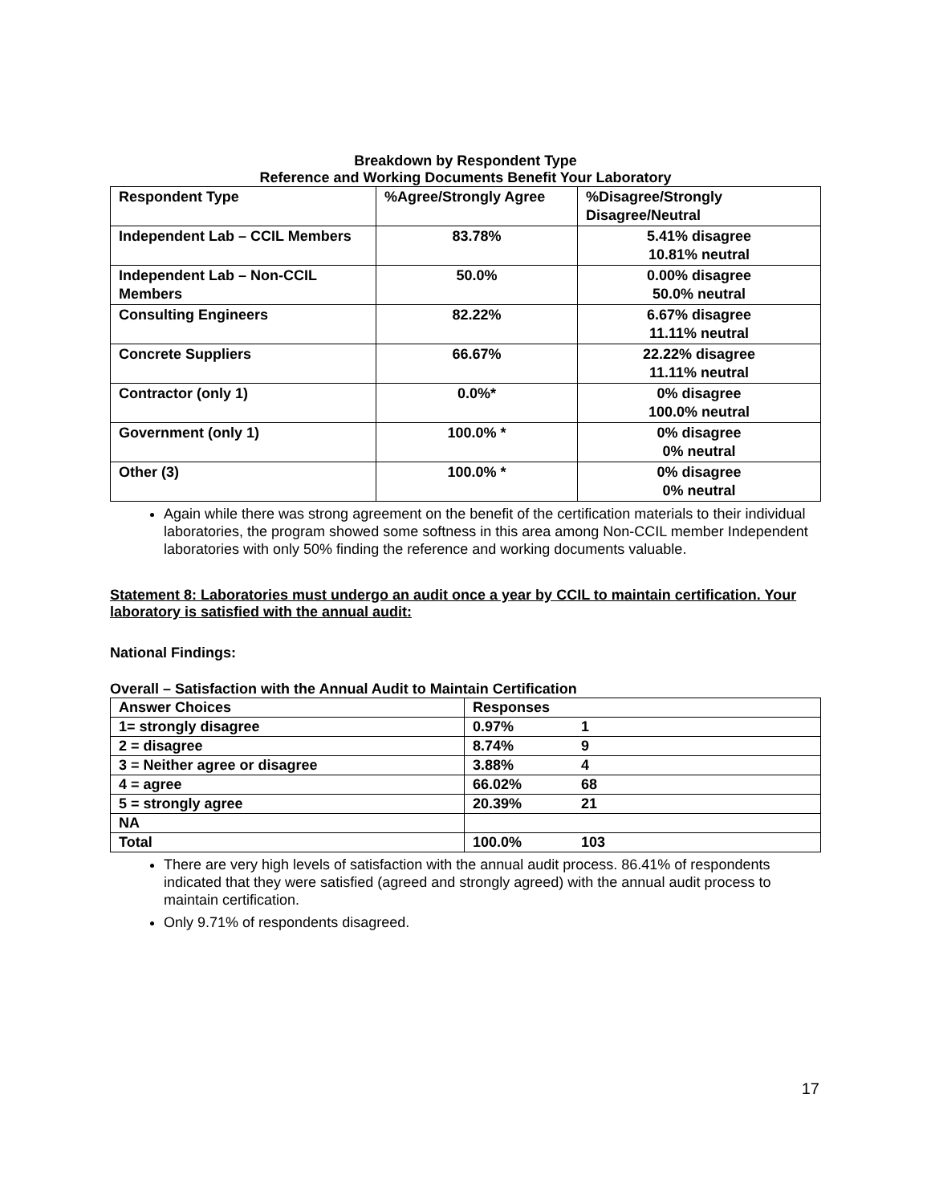Breakdown by Respondent Type
Reference and Working Documents Benefit Your Laboratory
| Respondent Type | %Agree/Strongly Agree | %Disagree/Strongly Disagree/Neutral |
| --- | --- | --- |
| Independent Lab – CCIL Members | 83.78% | 5.41% disagree 10.81% neutral |
| Independent Lab – Non-CCIL Members | 50.0% | 0.00% disagree 50.0% neutral |
| Consulting Engineers | 82.22% | 6.67% disagree 11.11% neutral |
| Concrete Suppliers | 66.67% | 22.22% disagree 11.11% neutral |
| Contractor (only 1) | 0.0%* | 0% disagree 100.0% neutral |
| Government (only 1) | 100.0% * | 0% disagree 0% neutral |
| Other (3) | 100.0% * | 0% disagree 0% neutral |
Again while there was strong agreement on the benefit of the certification materials to their individual laboratories, the program showed some softness in this area among Non-CCIL member Independent laboratories with only 50% finding the reference and working documents valuable.
Statement 8: Laboratories must undergo an audit once a year by CCIL to maintain certification. Your laboratory is satisfied with the annual audit:
National Findings:
Overall – Satisfaction with the Annual Audit to Maintain Certification
| Answer Choices | Responses |
| --- | --- |
| 1= strongly disagree | 0.97% 1 |
| 2 = disagree | 8.74% 9 |
| 3 = Neither agree or disagree | 3.88% 4 |
| 4 = agree | 66.02% 68 |
| 5 = strongly agree | 20.39% 21 |
| NA | |
| Total | 100.0% 103 |
There are very high levels of satisfaction with the annual audit process. 86.41% of respondents indicated that they were satisfied (agreed and strongly agreed) with the annual audit process to maintain certification.
Only 9.71% of respondents disagreed.
17